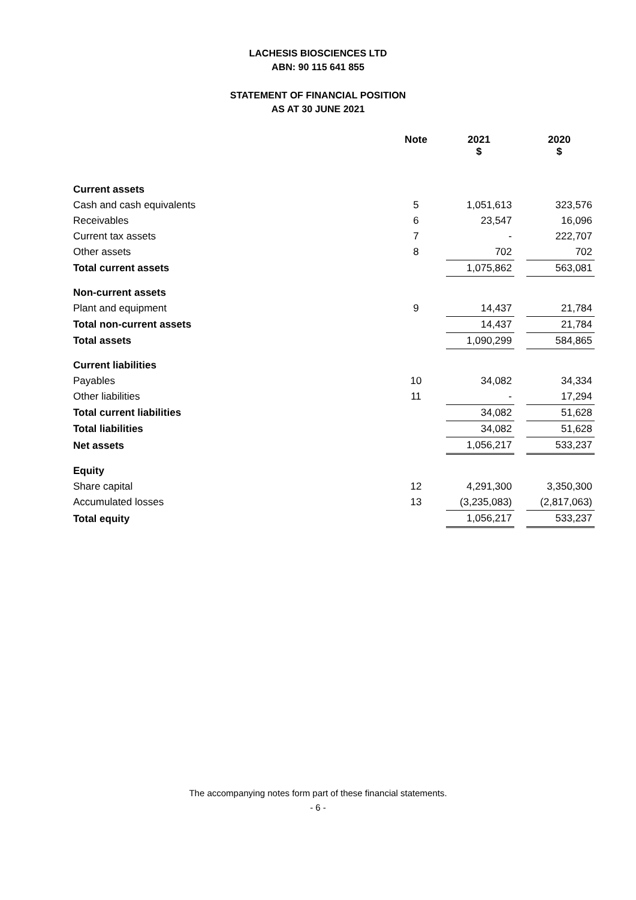LACHESIS BIOSCIENCES LTD
ABN: 90 115 641 855
STATEMENT OF FINANCIAL POSITION
AS AT 30 JUNE 2021
| | Note | | 2021 $ | | 2020 $ |
| --- | --- | --- | --- | --- | --- |
| Current assets | | | | | |
| Cash and cash equivalents | 5 | | 1,051,613 | | 323,576 |
| Receivables | 6 | | 23,547 | | 16,096 |
| Current tax assets | 7 | | - | | 222,707 |
| Other assets | 8 | | 702 | | 702 |
| Total current assets | | | 1,075,862 | | 563,081 |
| Non-current assets | | | | | |
| Plant and equipment | 9 | | 14,437 | | 21,784 |
| Total non-current assets | | | 14,437 | | 21,784 |
| Total assets | | | 1,090,299 | | 584,865 |
| Current liabilities | | | | | |
| Payables | 10 | | 34,082 | | 34,334 |
| Other liabilities | 11 | | - | | 17,294 |
| Total current liabilities | | | 34,082 | | 51,628 |
| Total liabilities | | | 34,082 | | 51,628 |
| Net assets | | | 1,056,217 | | 533,237 |
| Equity | | | | | |
| Share capital | 12 | | 4,291,300 | | 3,350,300 |
| Accumulated losses | 13 | | (3,235,083) | | (2,817,063) |
| Total equity | | | 1,056,217 | | 533,237 |
The accompanying notes form part of these financial statements.
- 6 -